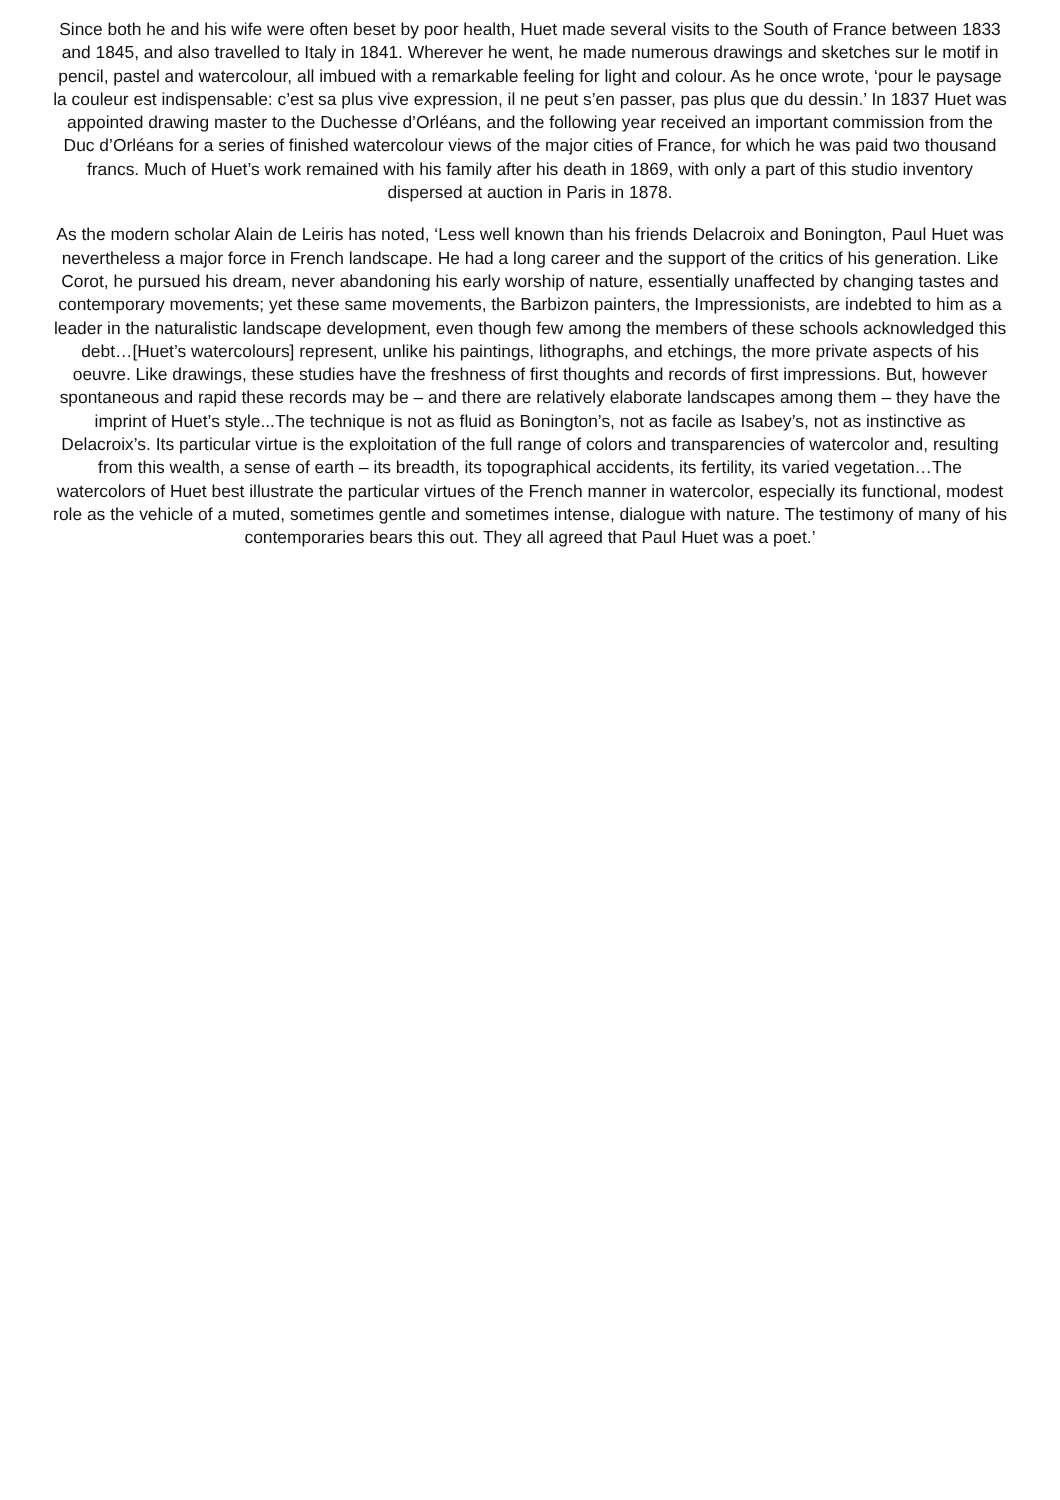Since both he and his wife were often beset by poor health, Huet made several visits to the South of France between 1833 and 1845, and also travelled to Italy in 1841. Wherever he went, he made numerous drawings and sketches sur le motif in pencil, pastel and watercolour, all imbued with a remarkable feeling for light and colour. As he once wrote, ‘pour le paysage la couleur est indispensable: c’est sa plus vive expression, il ne peut s’en passer, pas plus que du dessin.’ In 1837 Huet was appointed drawing master to the Duchesse d’Orléans, and the following year received an important commission from the Duc d’Orléans for a series of finished watercolour views of the major cities of France, for which he was paid two thousand francs. Much of Huet’s work remained with his family after his death in 1869, with only a part of this studio inventory dispersed at auction in Paris in 1878.
As the modern scholar Alain de Leiris has noted, ‘Less well known than his friends Delacroix and Bonington, Paul Huet was nevertheless a major force in French landscape. He had a long career and the support of the critics of his generation. Like Corot, he pursued his dream, never abandoning his early worship of nature, essentially unaffected by changing tastes and contemporary movements; yet these same movements, the Barbizon painters, the Impressionists, are indebted to him as a leader in the naturalistic landscape development, even though few among the members of these schools acknowledged this debt…[Huet’s watercolours] represent, unlike his paintings, lithographs, and etchings, the more private aspects of his oeuvre. Like drawings, these studies have the freshness of first thoughts and records of first impressions. But, however spontaneous and rapid these records may be – and there are relatively elaborate landscapes among them – they have the imprint of Huet’s style...The technique is not as fluid as Bonington’s, not as facile as Isabey’s, not as instinctive as Delacroix’s. Its particular virtue is the exploitation of the full range of colors and transparencies of watercolor and, resulting from this wealth, a sense of earth – its breadth, its topographical accidents, its fertility, its varied vegetation…The watercolors of Huet best illustrate the particular virtues of the French manner in watercolor, especially its functional, modest role as the vehicle of a muted, sometimes gentle and sometimes intense, dialogue with nature. The testimony of many of his contemporaries bears this out. They all agreed that Paul Huet was a poet.’